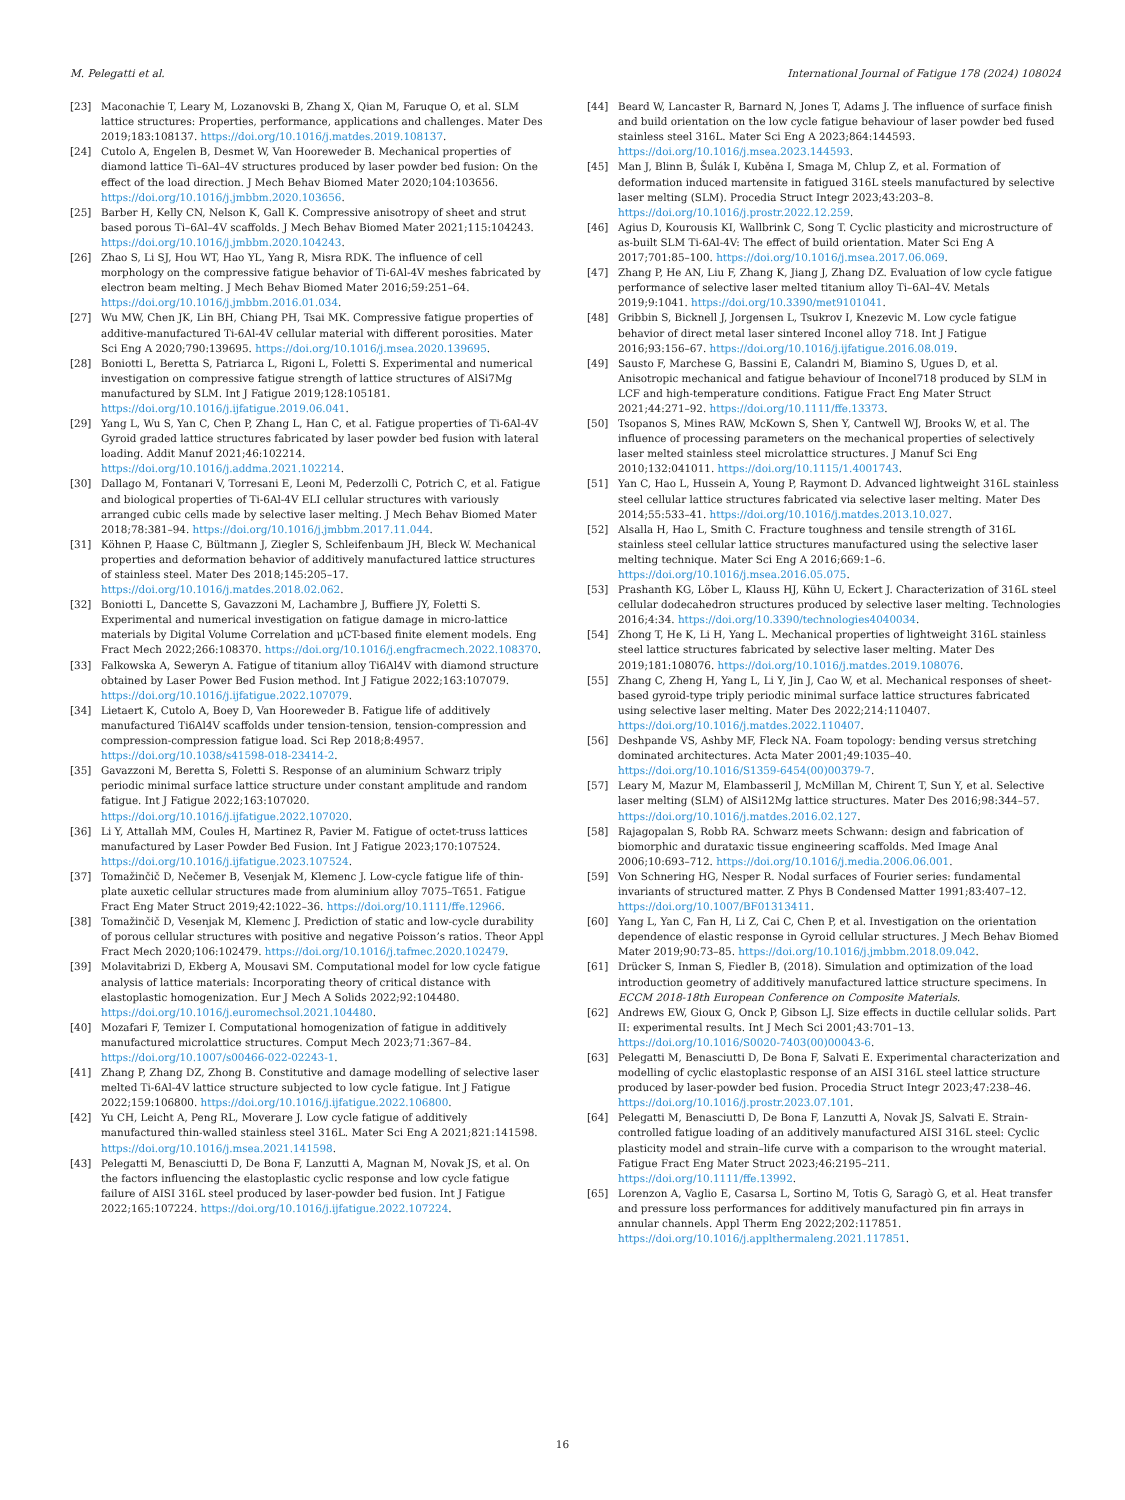M. Pelegatti et al. International Journal of Fatigue 178 (2024) 108024
[23] Maconachie T, Leary M, Lozanovski B, Zhang X, Qian M, Faruque O, et al. SLM lattice structures: Properties, performance, applications and challenges. Mater Des 2019;183:108137. https://doi.org/10.1016/j.matdes.2019.108137.
[24] Cutolo A, Engelen B, Desmet W, Van Hooreweder B. Mechanical properties of diamond lattice Ti–6Al–4V structures produced by laser powder bed fusion: On the effect of the load direction. J Mech Behav Biomed Mater 2020;104:103656. https://doi.org/10.1016/j.jmbbm.2020.103656.
[25] Barber H, Kelly CN, Nelson K, Gall K. Compressive anisotropy of sheet and strut based porous Ti–6Al–4V scaffolds. J Mech Behav Biomed Mater 2021;115:104243. https://doi.org/10.1016/j.jmbbm.2020.104243.
[26] Zhao S, Li SJ, Hou WT, Hao YL, Yang R, Misra RDK. The influence of cell morphology on the compressive fatigue behavior of Ti-6Al-4V meshes fabricated by electron beam melting. J Mech Behav Biomed Mater 2016;59:251–64. https://doi.org/10.1016/j.jmbbm.2016.01.034.
[27] Wu MW, Chen JK, Lin BH, Chiang PH, Tsai MK. Compressive fatigue properties of additive-manufactured Ti-6Al-4V cellular material with different porosities. Mater Sci Eng A 2020;790:139695. https://doi.org/10.1016/j.msea.2020.139695.
[28] Boniotti L, Beretta S, Patriarca L, Rigoni L, Foletti S. Experimental and numerical investigation on compressive fatigue strength of lattice structures of AlSi7Mg manufactured by SLM. Int J Fatigue 2019;128:105181. https://doi.org/10.1016/j.ijfatigue.2019.06.041.
[29] Yang L, Wu S, Yan C, Chen P, Zhang L, Han C, et al. Fatigue properties of Ti-6Al-4V Gyroid graded lattice structures fabricated by laser powder bed fusion with lateral loading. Addit Manuf 2021;46:102214. https://doi.org/10.1016/j.addma.2021.102214.
[30] Dallago M, Fontanari V, Torresani E, Leoni M, Pederzolli C, Potrich C, et al. Fatigue and biological properties of Ti-6Al-4V ELI cellular structures with variously arranged cubic cells made by selective laser melting. J Mech Behav Biomed Mater 2018;78:381–94. https://doi.org/10.1016/j.jmbbm.2017.11.044.
[31] Köhnen P, Haase C, Bültmann J, Ziegler S, Schleifenbaum JH, Bleck W. Mechanical properties and deformation behavior of additively manufactured lattice structures of stainless steel. Mater Des 2018;145:205–17. https://doi.org/10.1016/j.matdes.2018.02.062.
[32] Boniotti L, Dancette S, Gavazzoni M, Lachambre J, Buffiere JY, Foletti S. Experimental and numerical investigation on fatigue damage in micro-lattice materials by Digital Volume Correlation and μCT-based finite element models. Eng Fract Mech 2022;266:108370. https://doi.org/10.1016/j.engfracmech.2022.108370.
[33] Falkowska A, Seweryn A. Fatigue of titanium alloy Ti6Al4V with diamond structure obtained by Laser Power Bed Fusion method. Int J Fatigue 2022;163:107079. https://doi.org/10.1016/j.ijfatigue.2022.107079.
[34] Lietaert K, Cutolo A, Boey D, Van Hooreweder B. Fatigue life of additively manufactured Ti6Al4V scaffolds under tension-tension, tension-compression and compression-compression fatigue load. Sci Rep 2018;8:4957. https://doi.org/10.1038/s41598-018-23414-2.
[35] Gavazzoni M, Beretta S, Foletti S. Response of an aluminium Schwarz triply periodic minimal surface lattice structure under constant amplitude and random fatigue. Int J Fatigue 2022;163:107020. https://doi.org/10.1016/j.ijfatigue.2022.107020.
[36] Li Y, Attallah MM, Coules H, Martinez R, Pavier M. Fatigue of octet-truss lattices manufactured by Laser Powder Bed Fusion. Int J Fatigue 2023;170:107524. https://doi.org/10.1016/j.ijfatigue.2023.107524.
[37] Tomažinčič D, Nečemer B, Vesenjak M, Klemenc J. Low-cycle fatigue life of thin-plate auxetic cellular structures made from aluminium alloy 7075–T651. Fatigue Fract Eng Mater Struct 2019;42:1022–36. https://doi.org/10.1111/ffe.12966.
[38] Tomažinčič D, Vesenjak M, Klemenc J. Prediction of static and low-cycle durability of porous cellular structures with positive and negative Poisson’s ratios. Theor Appl Fract Mech 2020;106:102479. https://doi.org/10.1016/j.tafmec.2020.102479.
[39] Molavitabrizi D, Ekberg A, Mousavi SM. Computational model for low cycle fatigue analysis of lattice materials: Incorporating theory of critical distance with elastoplastic homogenization. Eur J Mech A Solids 2022;92:104480. https://doi.org/10.1016/j.euromechsol.2021.104480.
[40] Mozafari F, Temizer I. Computational homogenization of fatigue in additively manufactured microlattice structures. Comput Mech 2023;71:367–84. https://doi.org/10.1007/s00466-022-02243-1.
[41] Zhang P, Zhang DZ, Zhong B. Constitutive and damage modelling of selective laser melted Ti-6Al-4V lattice structure subjected to low cycle fatigue. Int J Fatigue 2022;159:106800. https://doi.org/10.1016/j.ijfatigue.2022.106800.
[42] Yu CH, Leicht A, Peng RL, Moverare J. Low cycle fatigue of additively manufactured thin-walled stainless steel 316L. Mater Sci Eng A 2021;821:141598. https://doi.org/10.1016/j.msea.2021.141598.
[43] Pelegatti M, Benasciutti D, De Bona F, Lanzutti A, Magnan M, Novak JS, et al. On the factors influencing the elastoplastic cyclic response and low cycle fatigue failure of AISI 316L steel produced by laser-powder bed fusion. Int J Fatigue 2022;165:107224. https://doi.org/10.1016/j.ijfatigue.2022.107224.
[44] Beard W, Lancaster R, Barnard N, Jones T, Adams J. The influence of surface finish and build orientation on the low cycle fatigue behaviour of laser powder bed fused stainless steel 316L. Mater Sci Eng A 2023;864:144593. https://doi.org/10.1016/j.msea.2023.144593.
[45] Man J, Blinn B, Šulák I, Kuběna I, Smaga M, Chlup Z, et al. Formation of deformation induced martensite in fatigued 316L steels manufactured by selective laser melting (SLM). Procedia Struct Integr 2023;43:203–8. https://doi.org/10.1016/j.prostr.2022.12.259.
[46] Agius D, Kourousis KI, Wallbrink C, Song T. Cyclic plasticity and microstructure of as-built SLM Ti-6Al-4V: The effect of build orientation. Mater Sci Eng A 2017;701:85–100. https://doi.org/10.1016/j.msea.2017.06.069.
[47] Zhang P, He AN, Liu F, Zhang K, Jiang J, Zhang DZ. Evaluation of low cycle fatigue performance of selective laser melted titanium alloy Ti–6Al–4V. Metals 2019;9:1041. https://doi.org/10.3390/met9101041.
[48] Gribbin S, Bicknell J, Jorgensen L, Tsukrov I, Knezevic M. Low cycle fatigue behavior of direct metal laser sintered Inconel alloy 718. Int J Fatigue 2016;93:156–67. https://doi.org/10.1016/j.ijfatigue.2016.08.019.
[49] Sausto F, Marchese G, Bassini E, Calandri M, Biamino S, Ugues D, et al. Anisotropic mechanical and fatigue behaviour of Inconel718 produced by SLM in LCF and high-temperature conditions. Fatigue Fract Eng Mater Struct 2021;44:271–92. https://doi.org/10.1111/ffe.13373.
[50] Tsopanos S, Mines RAW, McKown S, Shen Y, Cantwell WJ, Brooks W, et al. The influence of processing parameters on the mechanical properties of selectively laser melted stainless steel microlattice structures. J Manuf Sci Eng 2010;132:041011. https://doi.org/10.1115/1.4001743.
[51] Yan C, Hao L, Hussein A, Young P, Raymont D. Advanced lightweight 316L stainless steel cellular lattice structures fabricated via selective laser melting. Mater Des 2014;55:533–41. https://doi.org/10.1016/j.matdes.2013.10.027.
[52] Alsalla H, Hao L, Smith C. Fracture toughness and tensile strength of 316L stainless steel cellular lattice structures manufactured using the selective laser melting technique. Mater Sci Eng A 2016;669:1–6. https://doi.org/10.1016/j.msea.2016.05.075.
[53] Prashanth KG, Löber L, Klauss HJ, Kühn U, Eckert J. Characterization of 316L steel cellular dodecahedron structures produced by selective laser melting. Technologies 2016;4:34. https://doi.org/10.3390/technologies4040034.
[54] Zhong T, He K, Li H, Yang L. Mechanical properties of lightweight 316L stainless steel lattice structures fabricated by selective laser melting. Mater Des 2019;181:108076. https://doi.org/10.1016/j.matdes.2019.108076.
[55] Zhang C, Zheng H, Yang L, Li Y, Jin J, Cao W, et al. Mechanical responses of sheet-based gyroid-type triply periodic minimal surface lattice structures fabricated using selective laser melting. Mater Des 2022;214:110407. https://doi.org/10.1016/j.matdes.2022.110407.
[56] Deshpande VS, Ashby MF, Fleck NA. Foam topology: bending versus stretching dominated architectures. Acta Mater 2001;49:1035–40. https://doi.org/10.1016/S1359-6454(00)00379-7.
[57] Leary M, Mazur M, Elambasseril J, McMillan M, Chirent T, Sun Y, et al. Selective laser melting (SLM) of AlSi12Mg lattice structures. Mater Des 2016;98:344–57. https://doi.org/10.1016/j.matdes.2016.02.127.
[58] Rajagopalan S, Robb RA. Schwarz meets Schwann: design and fabrication of biomorphic and durataxic tissue engineering scaffolds. Med Image Anal 2006;10:693–712. https://doi.org/10.1016/j.media.2006.06.001.
[59] Von Schnering HG, Nesper R. Nodal surfaces of Fourier series: fundamental invariants of structured matter. Z Phys B Condensed Matter 1991;83:407–12. https://doi.org/10.1007/BF01313411.
[60] Yang L, Yan C, Fan H, Li Z, Cai C, Chen P, et al. Investigation on the orientation dependence of elastic response in Gyroid cellular structures. J Mech Behav Biomed Mater 2019;90:73–85. https://doi.org/10.1016/j.jmbbm.2018.09.042.
[61] Drücker S, Inman S, Fiedler B, (2018). Simulation and optimization of the load introduction geometry of additively manufactured lattice structure specimens. In ECCM 2018-18th European Conference on Composite Materials.
[62] Andrews EW, Gioux G, Onck P, Gibson LJ. Size effects in ductile cellular solids. Part II: experimental results. Int J Mech Sci 2001;43:701–13. https://doi.org/10.1016/S0020-7403(00)00043-6.
[63] Pelegatti M, Benasciutti D, De Bona F, Salvati E. Experimental characterization and modelling of cyclic elastoplastic response of an AISI 316L steel lattice structure produced by laser-powder bed fusion. Procedia Struct Integr 2023;47:238–46. https://doi.org/10.1016/j.prostr.2023.07.101.
[64] Pelegatti M, Benasciutti D, De Bona F, Lanzutti A, Novak JS, Salvati E. Strain-controlled fatigue loading of an additively manufactured AISI 316L steel: Cyclic plasticity model and strain–life curve with a comparison to the wrought material. Fatigue Fract Eng Mater Struct 2023;46:2195–211. https://doi.org/10.1111/ffe.13992.
[65] Lorenzon A, Vaglio E, Casarsa L, Sortino M, Totis G, Saragò G, et al. Heat transfer and pressure loss performances for additively manufactured pin fin arrays in annular channels. Appl Therm Eng 2022;202:117851. https://doi.org/10.1016/j.applthermaleng.2021.117851.
16